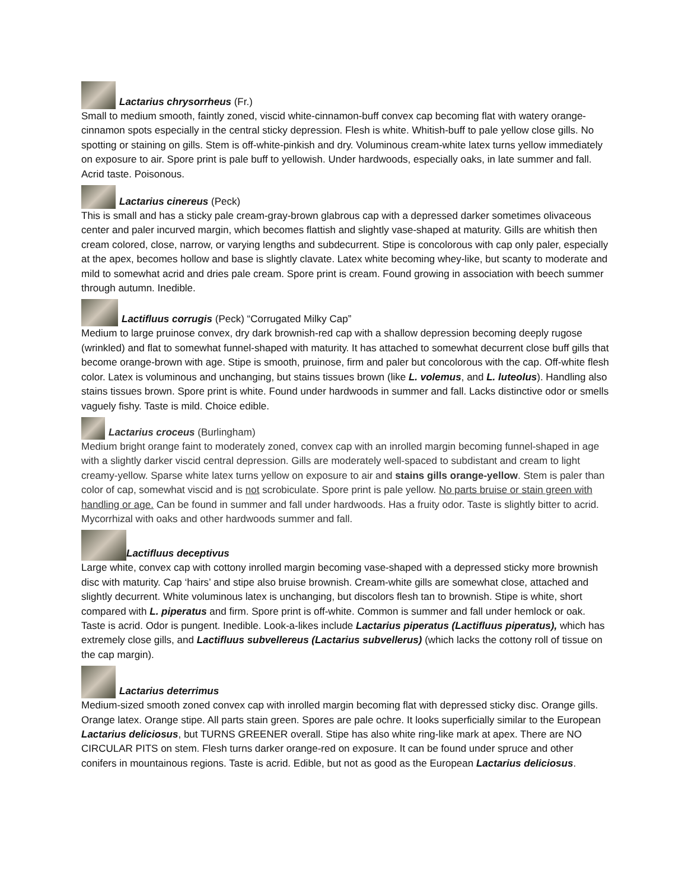Lactarius chrysorrheus (Fr.)
Small to medium smooth, faintly zoned, viscid white-cinnamon-buff convex cap becoming flat with watery orange-cinnamon spots especially in the central sticky depression. Flesh is white. Whitish-buff to pale yellow close gills. No spotting or staining on gills. Stem is off-white-pinkish and dry. Voluminous cream-white latex turns yellow immediately on exposure to air. Spore print is pale buff to yellowish. Under hardwoods, especially oaks, in late summer and fall. Acrid taste. Poisonous.
Lactarius cinereus (Peck)
This is small and has a sticky pale cream-gray-brown glabrous cap with a depressed darker sometimes olivaceous center and paler incurved margin, which becomes flattish and slightly vase-shaped at maturity. Gills are whitish then cream colored, close, narrow, or varying lengths and subdecurrent. Stipe is concolorous with cap only paler, especially at the apex, becomes hollow and base is slightly clavate. Latex white becoming whey-like, but scanty to moderate and mild to somewhat acrid and dries pale cream. Spore print is cream. Found growing in association with beech summer through autumn. Inedible.
Lactifluus corrugis (Peck) “Corrugated Milky Cap”
Medium to large pruinose convex, dry dark brownish-red cap with a shallow depression becoming deeply rugose (wrinkled) and flat to somewhat funnel-shaped with maturity. It has attached to somewhat decurrent close buff gills that become orange-brown with age. Stipe is smooth, pruinose, firm and paler but concolorous with the cap. Off-white flesh color. Latex is voluminous and unchanging, but stains tissues brown (like L. volemus, and L. luteolus). Handling also stains tissues brown. Spore print is white. Found under hardwoods in summer and fall. Lacks distinctive odor or smells vaguely fishy. Taste is mild. Choice edible.
Lactarius croceus (Burlingham)
Medium bright orange faint to moderately zoned, convex cap with an inrolled margin becoming funnel-shaped in age with a slightly darker viscid central depression. Gills are moderately well-spaced to subdistant and cream to light creamy-yellow. Sparse white latex turns yellow on exposure to air and stains gills orange-yellow. Stem is paler than color of cap, somewhat viscid and is not scrobiculate. Spore print is pale yellow. No parts bruise or stain green with handling or age. Can be found in summer and fall under hardwoods. Has a fruity odor. Taste is slightly bitter to acrid. Mycorrhizal with oaks and other hardwoods summer and fall.
Lactifluus deceptivus
Large white, convex cap with cottony inrolled margin becoming vase-shaped with a depressed sticky more brownish disc with maturity. Cap ‘hairs’ and stipe also bruise brownish. Cream-white gills are somewhat close, attached and slightly decurrent. White voluminous latex is unchanging, but discolors flesh tan to brownish. Stipe is white, short compared with L. piperatus and firm. Spore print is off-white. Common is summer and fall under hemlock or oak. Taste is acrid. Odor is pungent. Inedible. Look-a-likes include Lactarius piperatus (Lactifluus piperatus), which has extremely close gills, and Lactifluus subvellereus (Lactarius subvellerus) (which lacks the cottony roll of tissue on the cap margin).
Lactarius deterrimus
Medium-sized smooth zoned convex cap with inrolled margin becoming flat with depressed sticky disc. Orange gills. Orange latex. Orange stipe. All parts stain green. Spores are pale ochre. It looks superficially similar to the European Lactarius deliciosus, but TURNS GREENER overall. Stipe has also white ring-like mark at apex. There are NO CIRCULAR PITS on stem. Flesh turns darker orange-red on exposure. It can be found under spruce and other conifers in mountainous regions. Taste is acrid. Edible, but not as good as the European Lactarius deliciosus.